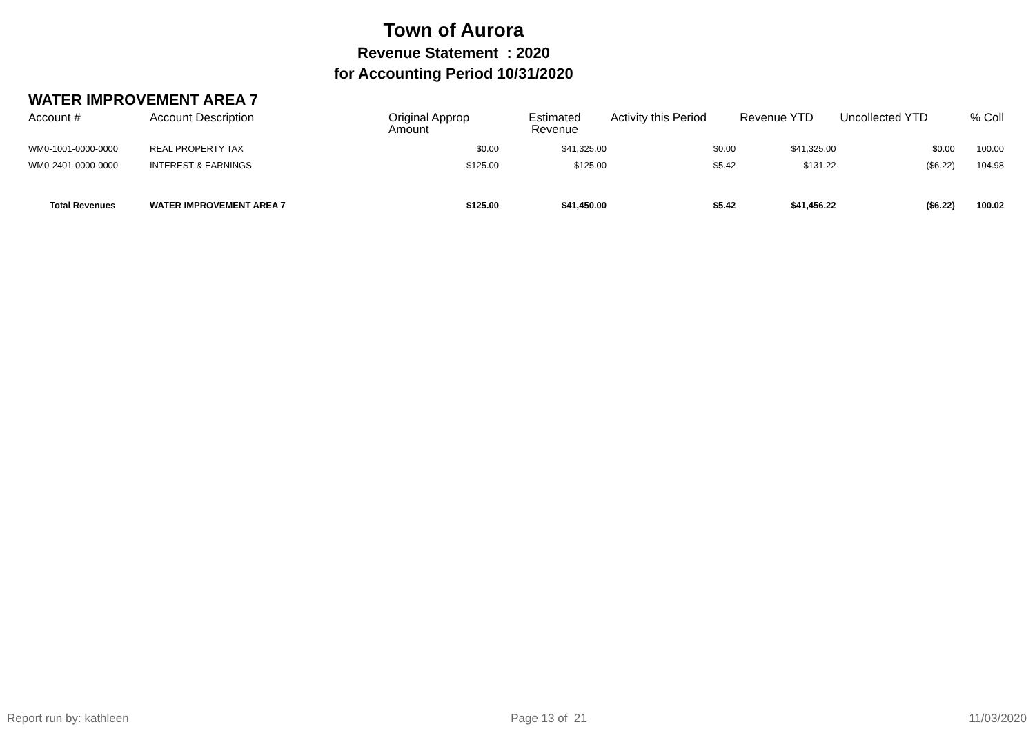Town of Aurora
Revenue Statement : 2020
for Accounting Period 10/31/2020
WATER IMPROVEMENT AREA 7
| Account # | Account Description | Original Approp Amount | Estimated Revenue | Activity this Period | Revenue YTD | Uncollected YTD | % Coll |
| --- | --- | --- | --- | --- | --- | --- | --- |
| WM0-1001-0000-0000 | REAL PROPERTY TAX | $0.00 | $41,325.00 | $0.00 | $41,325.00 | $0.00 | 100.00 |
| WM0-2401-0000-0000 | INTEREST & EARNINGS | $125.00 | $125.00 | $5.42 | $131.22 | ($6.22) | 104.98 |
| Total Revenues | WATER IMPROVEMENT AREA 7 | $125.00 | $41,450.00 | $5.42 | $41,456.22 | ($6.22) | 100.02 |
Report run by: kathleen Page 13 of 21 11/03/2020